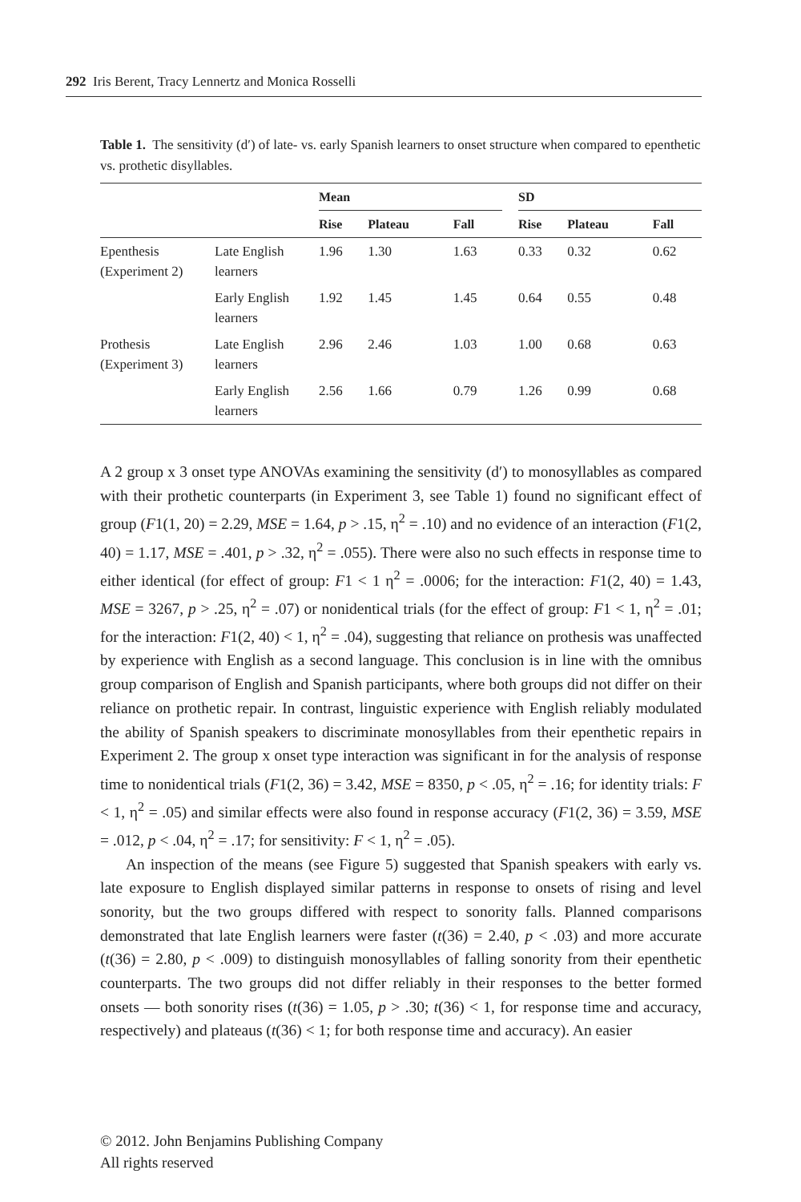292 Iris Berent, Tracy Lennertz and Monica Rosselli
Table 1. The sensitivity (d′) of late- vs. early Spanish learners to onset structure when compared to epenthetic vs. prothetic disyllables.
| | | Mean | | | | SD | | |
| --- | --- | --- | --- | --- | --- | --- | --- | --- |
| | | Rise | Plateau | Fall | | Rise | Plateau | Fall |
| Epenthesis (Experiment 2) | Late English learners | 1.96 | 1.30 | 1.63 | | 0.33 | 0.32 | 0.62 |
| | Early English learners | 1.92 | 1.45 | 1.45 | | 0.64 | 0.55 | 0.48 |
| Prothesis (Experiment 3) | Late English learners | 2.96 | 2.46 | 1.03 | | 1.00 | 0.68 | 0.63 |
| | Early English learners | 2.56 | 1.66 | 0.79 | | 1.26 | 0.99 | 0.68 |
A 2 group x 3 onset type ANOVAs examining the sensitivity (d′) to monosyllables as compared with their prothetic counterparts (in Experiment 3, see Table 1) found no significant effect of group (F1(1, 20) = 2.29, MSE = 1.64, p > .15, η<sup>2</sup> = .10) and no evidence of an interaction (F1(2, 40) = 1.17, MSE = .401, p > .32, η<sup>2</sup> = .055). There were also no such effects in response time to either identical (for effect of group: F1 < 1 η<sup>2</sup> = .0006; for the interaction: F1(2, 40) = 1.43, MSE = 3267, p > .25, η<sup>2</sup> = .07) or nonidentical trials (for the effect of group: F1 < 1, η<sup>2</sup> = .01; for the interaction: F1(2, 40) < 1, η<sup>2</sup> = .04), suggesting that reliance on prothesis was unaffected by experience with English as a second language. This conclusion is in line with the omnibus group comparison of English and Spanish participants, where both groups did not differ on their reliance on prothetic repair. In contrast, linguistic experience with English reliably modulated the ability of Spanish speakers to discriminate monosyllables from their epenthetic repairs in Experiment 2. The group x onset type interaction was significant in for the analysis of response time to nonidentical trials (F1(2, 36) = 3.42, MSE = 8350, p < .05, η<sup>2</sup> = .16; for identity trials: F < 1, η<sup>2</sup> = .05) and similar effects were also found in response accuracy (F1(2, 36) = 3.59, MSE = .012, p < .04, η<sup>2</sup> = .17; for sensitivity: F < 1, η<sup>2</sup> = .05).
An inspection of the means (see Figure 5) suggested that Spanish speakers with early vs. late exposure to English displayed similar patterns in response to onsets of rising and level sonority, but the two groups differed with respect to sonority falls. Planned comparisons demonstrated that late English learners were faster (t(36) = 2.40, p < .03) and more accurate (t(36) = 2.80, p < .009) to distinguish monosyllables of falling sonority from their epenthetic counterparts. The two groups did not differ reliably in their responses to the better formed onsets — both sonority rises (t(36) = 1.05, p > .30; t(36) < 1, for response time and accuracy, respectively) and plateaus (t(36) < 1; for both response time and accuracy). An easier
© 2012. John Benjamins Publishing Company
All rights reserved